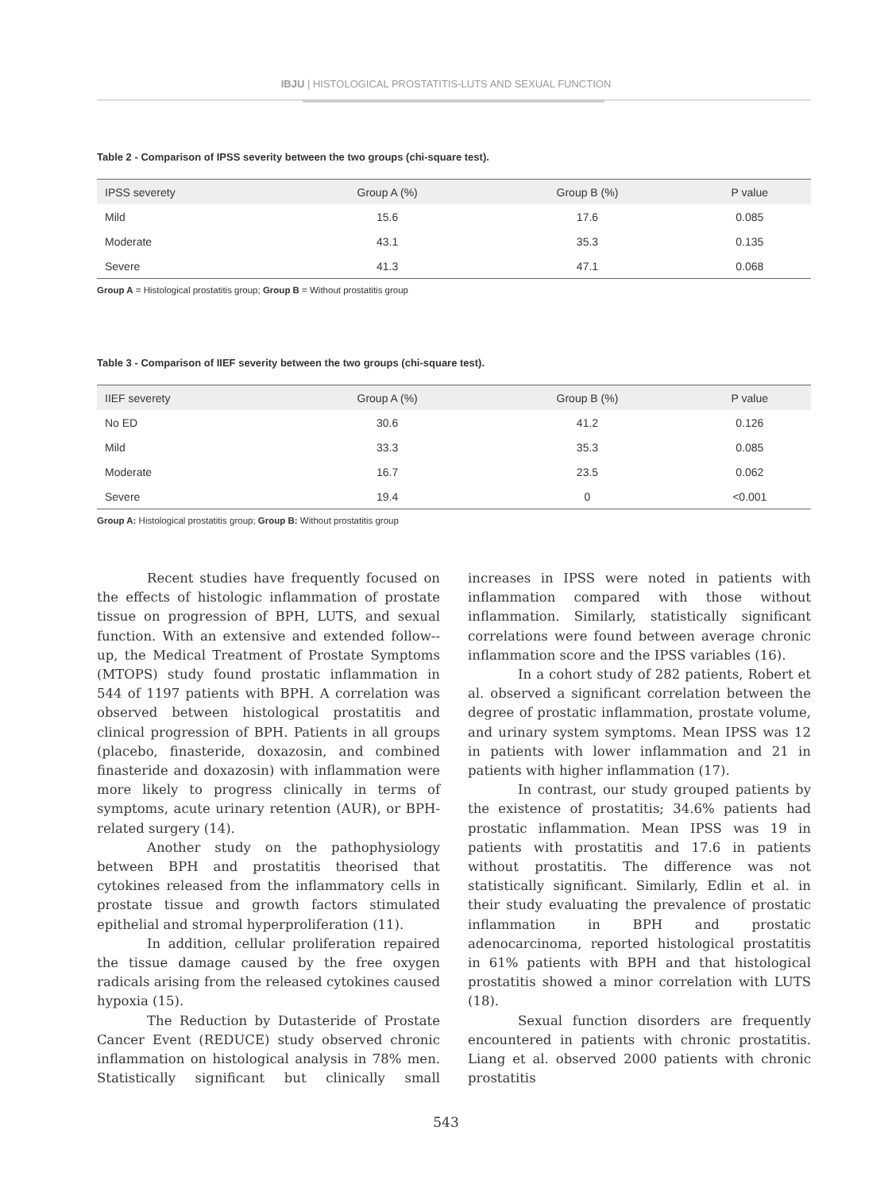IBJU | HISTOLOGICAL PROSTATITIS-LUTS AND SEXUAL FUNCTION
Table 2 - Comparison of IPSS severity between the two groups (chi-square test).
| IPSS severety | Group A (%) | Group B (%) | P value |
| --- | --- | --- | --- |
| Mild | 15.6 | 17.6 | 0.085 |
| Moderate | 43.1 | 35.3 | 0.135 |
| Severe | 41.3 | 47.1 | 0.068 |
Group A = Histological prostatitis group; Group B = Without prostatitis group
Table 3 - Comparison of IIEF severity between the two groups (chi-square test).
| IIEF severety | Group A (%) | Group B (%) | P value |
| --- | --- | --- | --- |
| No ED | 30.6 | 41.2 | 0.126 |
| Mild | 33.3 | 35.3 | 0.085 |
| Moderate | 16.7 | 23.5 | 0.062 |
| Severe | 19.4 | 0 | <0.001 |
Group A: Histological prostatitis group; Group B: Without prostatitis group
Recent studies have frequently focused on the effects of histologic inflammation of prostate tissue on progression of BPH, LUTS, and sexual function. With an extensive and extended follow--up, the Medical Treatment of Prostate Symptoms (MTOPS) study found prostatic inflammation in 544 of 1197 patients with BPH. A correlation was observed between histological prostatitis and clinical progression of BPH. Patients in all groups (placebo, finasteride, doxazosin, and combined finasteride and doxazosin) with inflammation were more likely to progress clinically in terms of symptoms, acute urinary retention (AUR), or BPH-related surgery (14).
Another study on the pathophysiology between BPH and prostatitis theorised that cytokines released from the inflammatory cells in prostate tissue and growth factors stimulated epithelial and stromal hyperproliferation (11).
In addition, cellular proliferation repaired the tissue damage caused by the free oxygen radicals arising from the released cytokines caused hypoxia (15).
The Reduction by Dutasteride of Prostate Cancer Event (REDUCE) study observed chronic inflammation on histological analysis in 78% men. Statistically significant but clinically small increases in IPSS were noted in patients with inflammation compared with those without inflammation. Similarly, statistically significant correlations were found between average chronic inflammation score and the IPSS variables (16).
In a cohort study of 282 patients, Robert et al. observed a significant correlation between the degree of prostatic inflammation, prostate volume, and urinary system symptoms. Mean IPSS was 12 in patients with lower inflammation and 21 in patients with higher inflammation (17).
In contrast, our study grouped patients by the existence of prostatitis; 34.6% patients had prostatic inflammation. Mean IPSS was 19 in patients with prostatitis and 17.6 in patients without prostatitis. The difference was not statistically significant. Similarly, Edlin et al. in their study evaluating the prevalence of prostatic inflammation in BPH and prostatic adenocarcinoma, reported histological prostatitis in 61% patients with BPH and that histological prostatitis showed a minor correlation with LUTS (18).
Sexual function disorders are frequently encountered in patients with chronic prostatitis. Liang et al. observed 2000 patients with chronic prostatitis
543